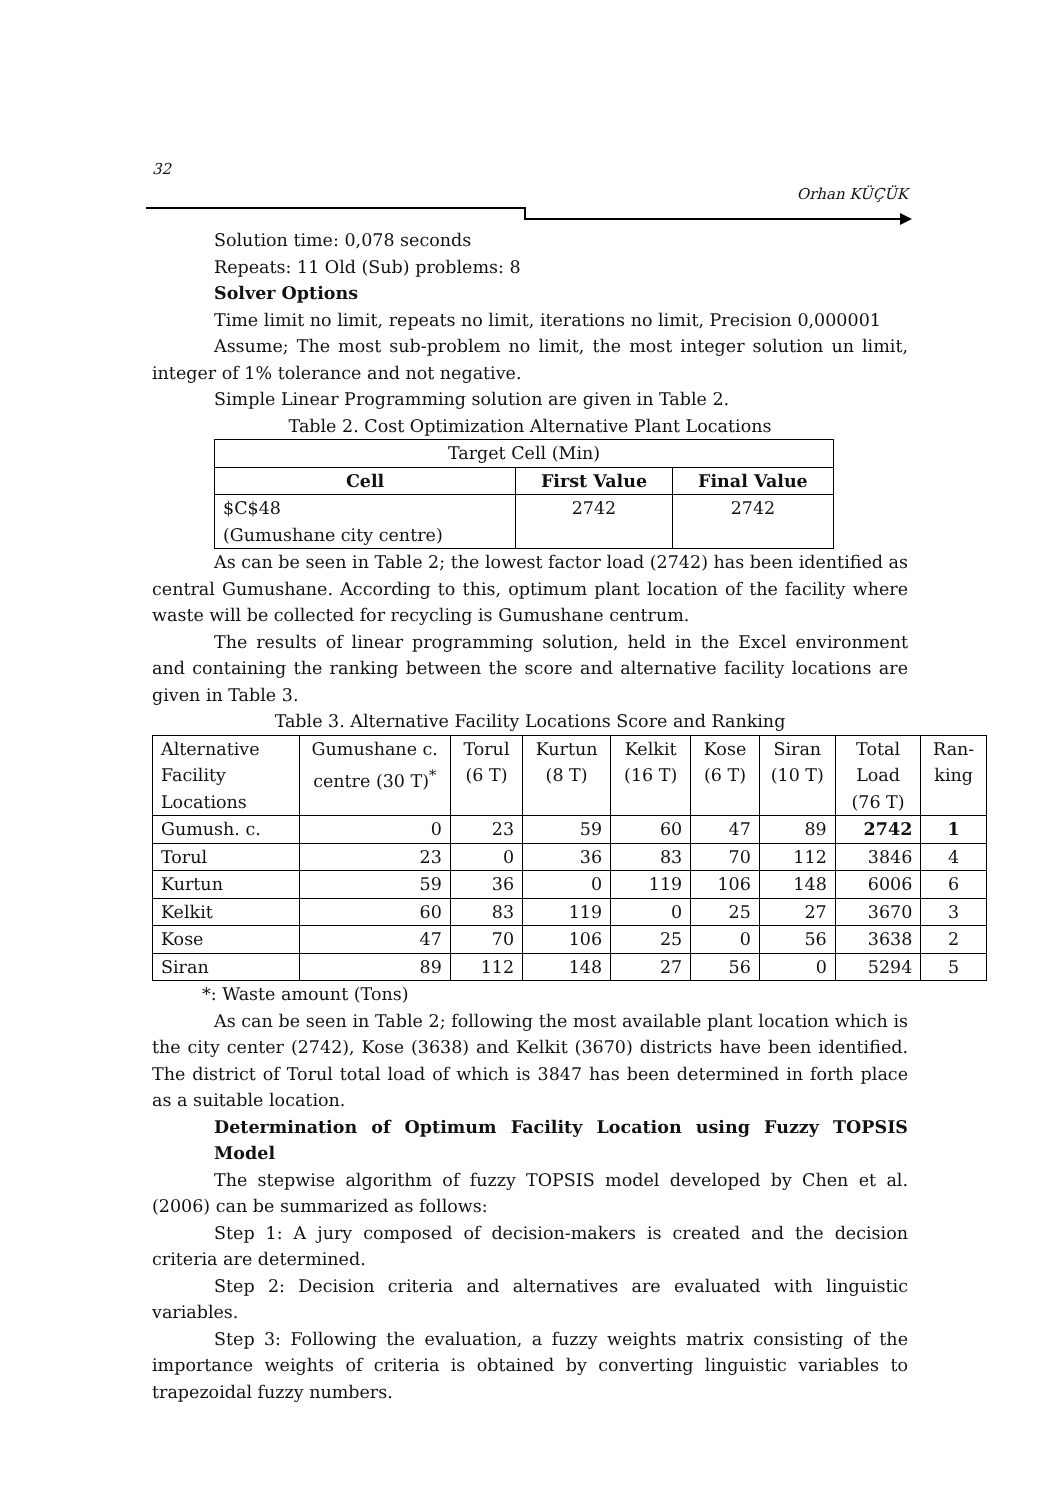32
Orhan KÜÇÜK
Solution time: 0,078 seconds
Repeats: 11 Old (Sub) problems: 8
Solver Options
Time limit no limit, repeats no limit, iterations no limit, Precision 0,000001
Assume; The most sub-problem no limit, the most integer solution un limit, integer of 1% tolerance and not negative.
Simple Linear Programming solution are given in Table 2.
Table 2. Cost Optimization Alternative Plant Locations
| Target Cell (Min) | | |
| Cell | First Value | Final Value |
| $C$48 (Gumushane city centre) | 2742 | 2742 |
As can be seen in Table 2; the lowest factor load (2742) has been identified as central Gumushane. According to this, optimum plant location of the facility where waste will be collected for recycling is Gumushane centrum.
The results of linear programming solution, held in the Excel environment and containing the ranking between the score and alternative facility locations are given in Table 3.
Table 3. Alternative Facility Locations Score and Ranking
| Alternative Facility Locations | Gumushane c. centre (30 T)<sup>*</sup> | Torul (6 T) | Kurtun (8 T) | Kelkit (16 T) | Kose (6 T) | Siran (10 T) | Total Load (76 T) | Ran-king |
| --- | --- | --- | --- | --- | --- | --- | --- | --- |
| Gumush. c. | 0 | 23 | 59 | 60 | 47 | 89 | 2742 | 1 |
| Torul | 23 | 0 | 36 | 83 | 70 | 112 | 3846 | 4 |
| Kurtun | 59 | 36 | 0 | 119 | 106 | 148 | 6006 | 6 |
| Kelkit | 60 | 83 | 119 | 0 | 25 | 27 | 3670 | 3 |
| Kose | 47 | 70 | 106 | 25 | 0 | 56 | 3638 | 2 |
| Siran | 89 | 112 | 148 | 27 | 56 | 0 | 5294 | 5 |
*: Waste amount (Tons)
As can be seen in Table 2; following the most available plant location which is the city center (2742), Kose (3638) and Kelkit (3670) districts have been identified. The district of Torul total load of which is 3847 has been determined in forth place as a suitable location.
Determination of Optimum Facility Location using Fuzzy TOPSIS Model
The stepwise algorithm of fuzzy TOPSIS model developed by Chen et al. (2006) can be summarized as follows:
Step 1: A jury composed of decision-makers is created and the decision criteria are determined.
Step 2: Decision criteria and alternatives are evaluated with linguistic variables.
Step 3: Following the evaluation, a fuzzy weights matrix consisting of the importance weights of criteria is obtained by converting linguistic variables to trapezoidal fuzzy numbers.